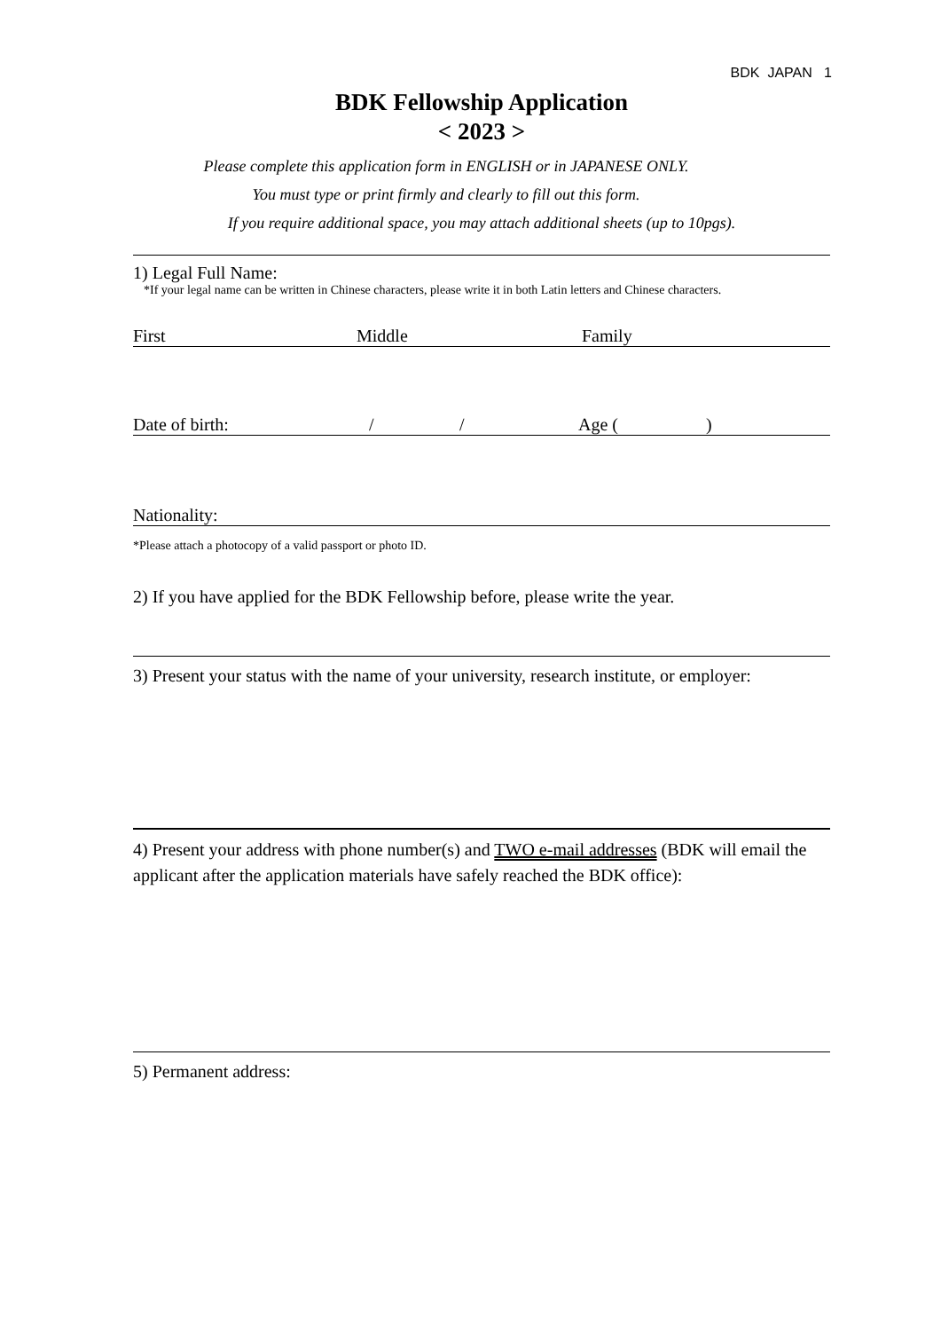BDK JAPAN 1
BDK Fellowship Application
< 2023 >
Please complete this application form in ENGLISH or in JAPANESE ONLY.
You must type or print firmly and clearly to fill out this form.
If you require additional space, you may attach additional sheets (up to 10pgs).
1) Legal Full Name:
*If your legal name can be written in Chinese characters, please write it in both Latin letters and Chinese characters.
First Middle Family
Date of birth: / / Age ()
Nationality:
*Please attach a photocopy of a valid passport or photo ID.
2) If you have applied for the BDK Fellowship before, please write the year.
3) Present your status with the name of your university, research institute, or employer:
4) Present your address with phone number(s) and TWO e-mail addresses (BDK will email the applicant after the application materials have safely reached the BDK office):
5) Permanent address: